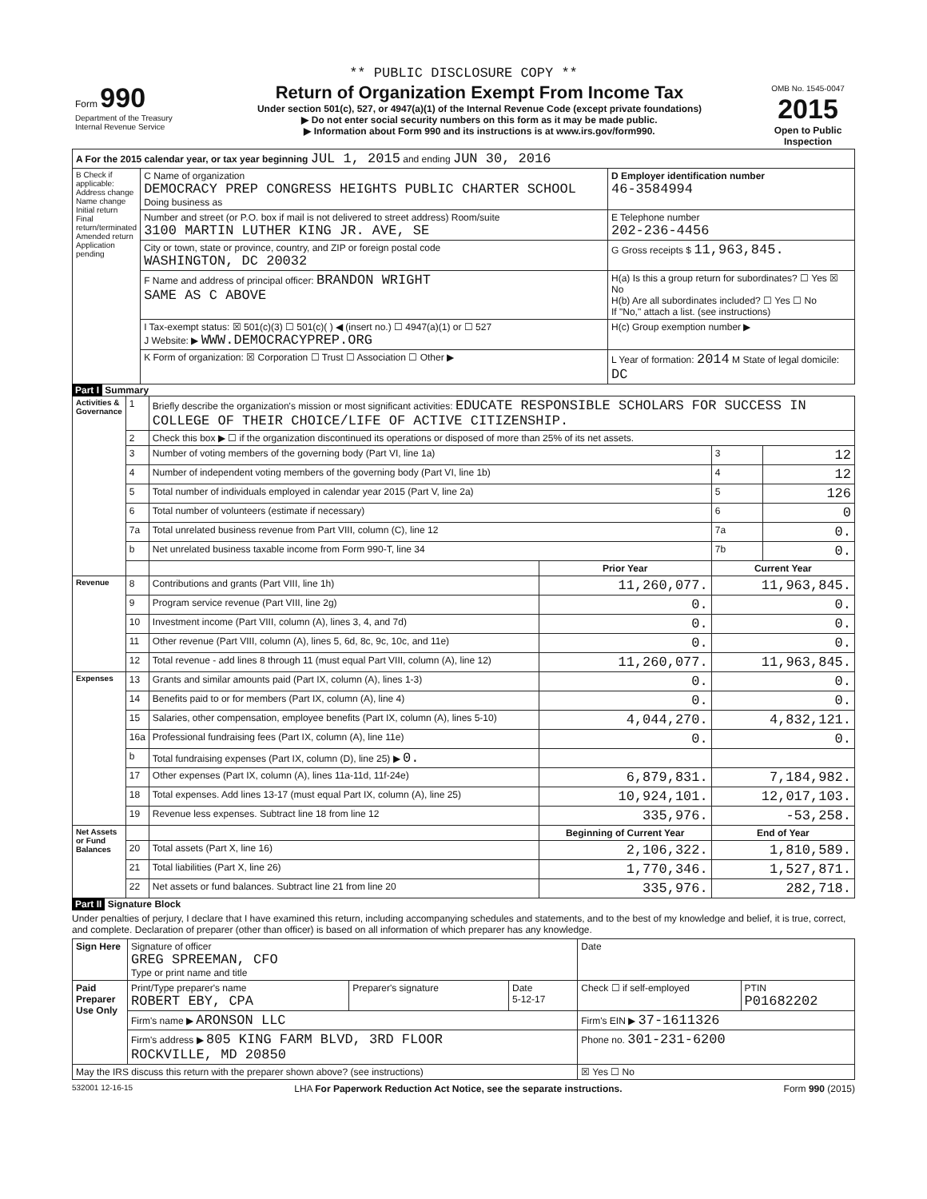** PUBLIC DISCLOSURE COPY **
| Form 990 Department of the Treasury Internal Revenue Service | Return of Organization Exempt From Income Tax Under section 501(c), 527, or 4947(a)(1) of the Internal Revenue Code (except private foundations) ▶ Do not enter social security numbers on this form as it may be made public. ▶ Information about Form 990 and its instructions is at www.irs.gov/form990. | OMB No. 1545-0047 2015 Open to Public Inspection |
| A For the 2015 calendar year, or tax year beginning JUL 1, 2015 and ending JUN 30, 2016 | | |
| B Check if applicable: Address change Name change Initial return Final return/terminated Amended return Application pending | C Name of organization DEMOCRACY PREP CONGRESS HEIGHTS PUBLIC CHARTER SCHOOL Doing business as | D Employer identification number 46-3584994 |
| | Number and street (or P.O. box if mail is not delivered to street address) Room/suite 3100 MARTIN LUTHER KING JR. AVE, SE | E Telephone number 202-236-4456 |
| | City or town, state or province, country, and ZIP or foreign postal code WASHINGTON, DC 20032 | G Gross receipts $ 11,963,845. |
| | F Name and address of principal officer: BRANDON WRIGHT SAME AS C ABOVE | H(a) Is this a group return for subordinates? ☐ Yes ☒ No H(b) Are all subordinates included? ☐ Yes ☐ No If "No," attach a list. (see instructions) |
| | I Tax-exempt status: ☒ 501(c)(3) ☐ 501(c)( ) ◀ (insert no.) ☐ 4947(a)(1) or ☐ 527 J Website: ▶ WWW.DEMOCRACYPREP.ORG | H(c) Group exemption number ▶ |
| | K Form of organization: ☒ Corporation ☐ Trust ☐ Association ☐ Other ▶ | L Year of formation: 2014 M State of legal domicile: DC |
Part I Summary
| Activities & Governance | 1 | Briefly describe the organization's mission or most significant activities: EDUCATE RESPONSIBLE SCHOLARS FOR SUCCESS IN COLLEGE OF THEIR CHOICE/LIFE OF ACTIVE CITIZENSHIP. | | | |
| | 2 | Check this box ▶ ☐ if the organization discontinued its operations or disposed of more than 25% of its net assets. | | | |
| | 3 | Number of voting members of the governing body (Part VI, line 1a) | | 3 | 12 |
| | 4 | Number of independent voting members of the governing body (Part VI, line 1b) | | 4 | 12 |
| | 5 | Total number of individuals employed in calendar year 2015 (Part V, line 2a) | | 5 | 126 |
| | 6 | Total number of volunteers (estimate if necessary) | | 6 | 0 |
| | 7a | Total unrelated business revenue from Part VIII, column (C), line 12 | | 7a | 0. |
| | b | Net unrelated business taxable income from Form 990-T, line 34 | | 7b | 0. |
| | | | Prior Year | Current Year | |
| Revenue | 8 | Contributions and grants (Part VIII, line 1h) | 11,260,077. | 11,963,845. | |
| | 9 | Program service revenue (Part VIII, line 2g) | 0. | 0. | |
| | 10 | Investment income (Part VIII, column (A), lines 3, 4, and 7d) | 0. | 0. | |
| | 11 | Other revenue (Part VIII, column (A), lines 5, 6d, 8c, 9c, 10c, and 11e) | 0. | 0. | |
| | 12 | Total revenue - add lines 8 through 11 (must equal Part VIII, column (A), line 12) | 11,260,077. | 11,963,845. | |
| Expenses | 13 | Grants and similar amounts paid (Part IX, column (A), lines 1-3) | 0. | 0. | |
| | 14 | Benefits paid to or for members (Part IX, column (A), line 4) | 0. | 0. | |
| | 15 | Salaries, other compensation, employee benefits (Part IX, column (A), lines 5-10) | 4,044,270. | 4,832,121. | |
| | 16a | Professional fundraising fees (Part IX, column (A), line 11e) | 0. | 0. | |
| | b | Total fundraising expenses (Part IX, column (D), line 25) ▶ 0. | | | |
| | 17 | Other expenses (Part IX, column (A), lines 11a-11d, 11f-24e) | 6,879,831. | 7,184,982. | |
| | 18 | Total expenses. Add lines 13-17 (must equal Part IX, column (A), line 25) | 10,924,101. | 12,017,103. | |
| | 19 | Revenue less expenses. Subtract line 18 from line 12 | 335,976. | -53,258. | |
| Net Assets or Fund Balances | | | Beginning of Current Year | End of Year | |
| | 20 | Total assets (Part X, line 16) | 2,106,322. | 1,810,589. | |
| | 21 | Total liabilities (Part X, line 26) | 1,770,346. | 1,527,871. | |
| | 22 | Net assets or fund balances. Subtract line 21 from line 20 | 335,976. | 282,718. | |
Part II Signature Block
Under penalties of perjury, I declare that I have examined this return, including accompanying schedules and statements, and to the best of my knowledge and belief, it is true, correct, and complete. Declaration of preparer (other than officer) is based on all information of which preparer has any knowledge.
| Sign Here | Signature of officer GREG SPREEMAN, CFO Type or print name and title | | | Date | |
| Paid Preparer Use Only | Print/Type preparer's name ROBERT EBY, CPA | Preparer's signature | Date 5-12-17 | Check ☐ if self-employed | PTIN P01682202 |
| | Firm's name ▶ ARONSON LLC | | | Firm's EIN ▶ 37-1611326 | |
| | Firm's address ▶ 805 KING FARM BLVD, 3RD FLOOR ROCKVILLE, MD 20850 | | | Phone no. 301-231-6200 | |
| May the IRS discuss this return with the preparer shown above? (see instructions) | | | | ☒ Yes ☐ No | |
532001 12-16-15 LHA For Paperwork Reduction Act Notice, see the separate instructions. Form 990 (2015)